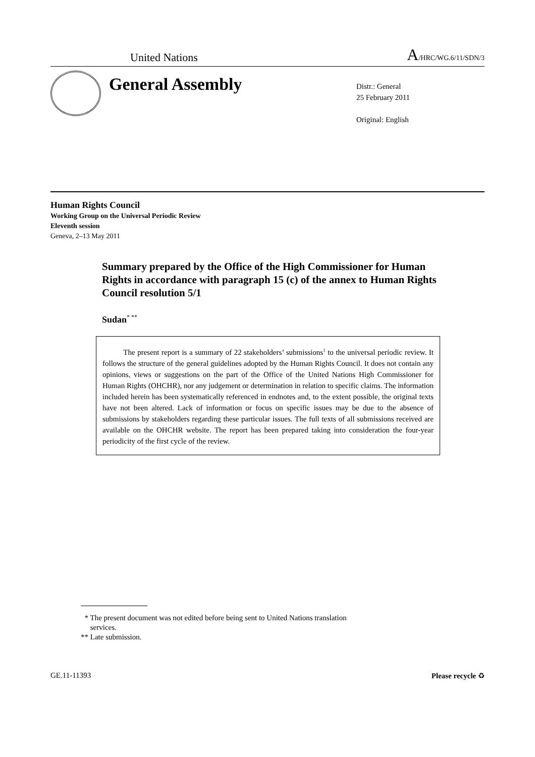United Nations A/HRC/WG.6/11/SDN/3
General Assembly
Distr.: General
25 February 2011
Original: English
Human Rights Council
Working Group on the Universal Periodic Review
Eleventh session
Geneva, 2–13 May 2011
Summary prepared by the Office of the High Commissioner for Human Rights in accordance with paragraph 15 (c) of the annex to Human Rights Council resolution 5/1
Sudan<sup>* **</sup>
The present report is a summary of 22 stakeholders’ submissions<sup>1</sup> to the universal periodic review. It follows the structure of the general guidelines adopted by the Human Rights Council. It does not contain any opinions, views or suggestions on the part of the Office of the United Nations High Commissioner for Human Rights (OHCHR), nor any judgement or determination in relation to specific claims. The information included herein has been systematically referenced in endnotes and, to the extent possible, the original texts have not been altered. Lack of information or focus on specific issues may be due to the absence of submissions by stakeholders regarding these particular issues. The full texts of all submissions received are available on the OHCHR website. The report has been prepared taking into consideration the four-year periodicity of the first cycle of the review.
* The present document was not edited before being sent to United Nations translation
services.
** Late submission.
GE.11-11393 Please recycle ♻